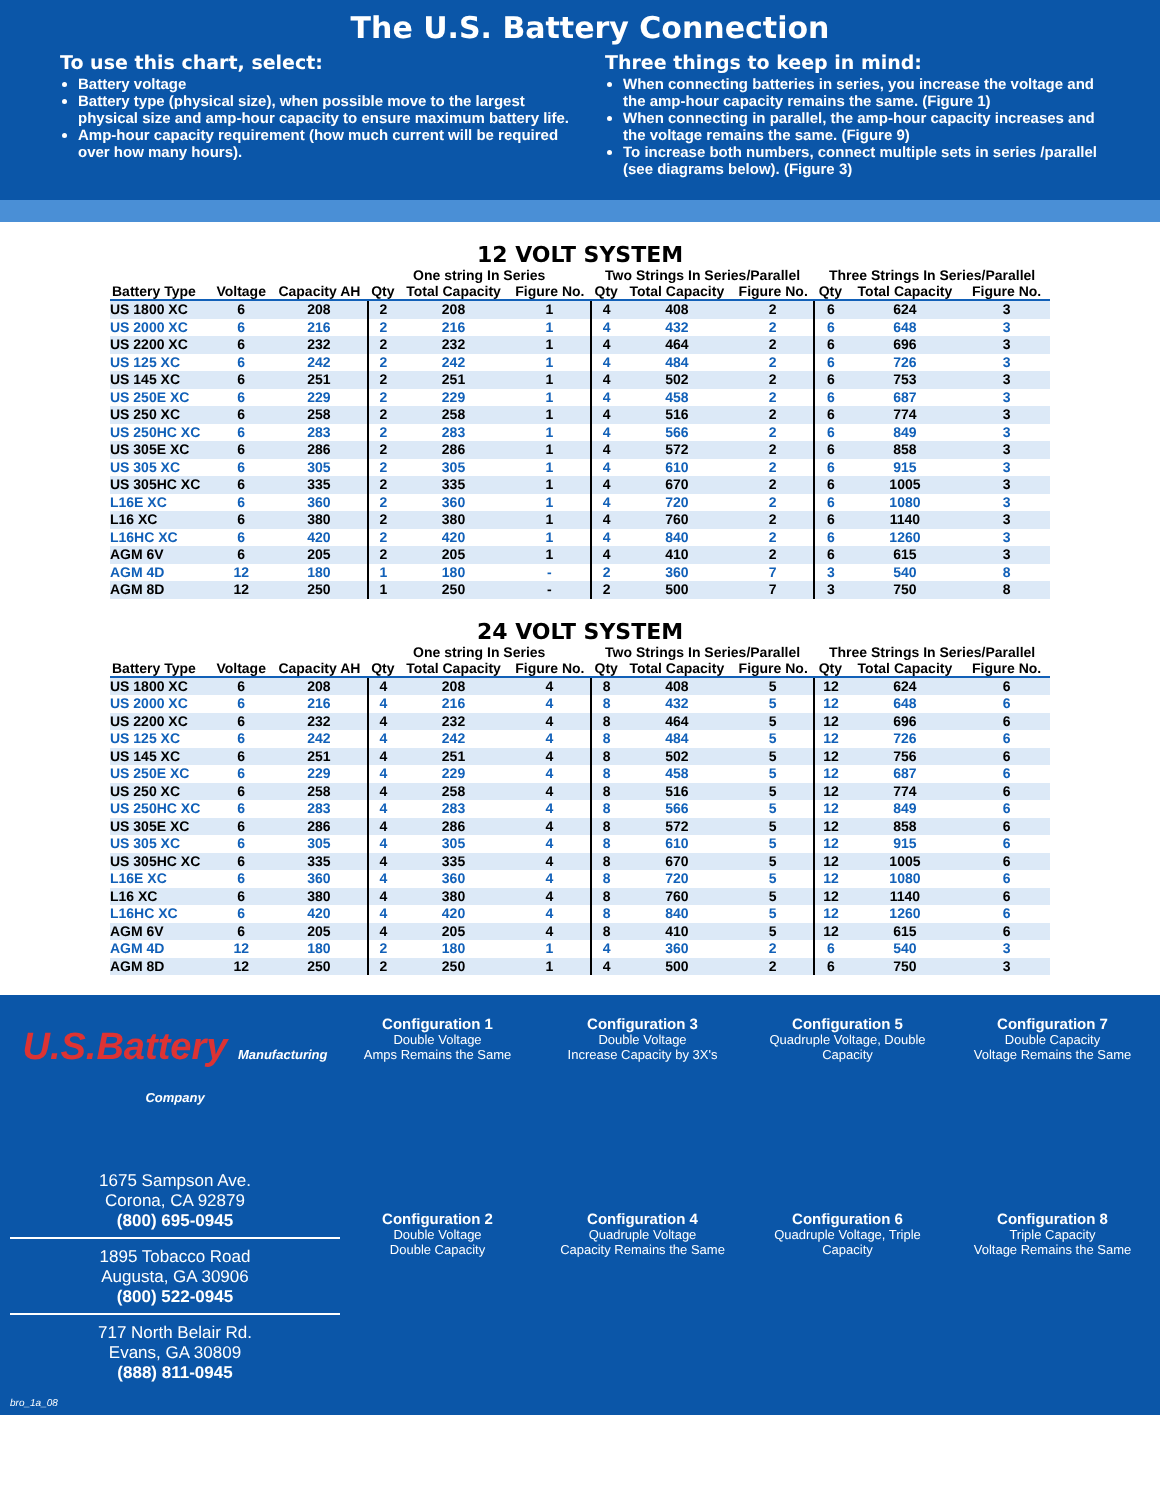The U.S. Battery Connection
To use this chart, select:
Battery voltage
Battery type (physical size), when possible move to the largest physical size and amp-hour capacity to ensure maximum battery life.
Amp-hour capacity requirement (how much current will be required over how many hours).
Three things to keep in mind:
When connecting batteries in series, you increase the voltage and the amp-hour capacity remains the same. (Figure 1)
When connecting in parallel, the amp-hour capacity increases and the voltage remains the same. (Figure 9)
To increase both numbers, connect multiple sets in series /parallel (see diagrams below). (Figure 3)
12 VOLT SYSTEM
| | | | One string In Series | | | Two Strings In Series/Parallel | | | Three Strings In Series/Parallel | | |
| --- | --- | --- | --- | --- | --- | --- | --- | --- | --- | --- | --- |
| Battery Type | Voltage | Capacity AH | Qty | Total Capacity | Figure No. | Qty | Total Capacity | Figure No. | Qty | Total Capacity | Figure No. |
| US 1800 XC | 6 | 208 | 2 | 208 | 1 | 4 | 408 | 2 | 6 | 624 | 3 |
| US 2000 XC | 6 | 216 | 2 | 216 | 1 | 4 | 432 | 2 | 6 | 648 | 3 |
| US 2200 XC | 6 | 232 | 2 | 232 | 1 | 4 | 464 | 2 | 6 | 696 | 3 |
| US 125 XC | 6 | 242 | 2 | 242 | 1 | 4 | 484 | 2 | 6 | 726 | 3 |
| US 145 XC | 6 | 251 | 2 | 251 | 1 | 4 | 502 | 2 | 6 | 753 | 3 |
| US 250E XC | 6 | 229 | 2 | 229 | 1 | 4 | 458 | 2 | 6 | 687 | 3 |
| US 250 XC | 6 | 258 | 2 | 258 | 1 | 4 | 516 | 2 | 6 | 774 | 3 |
| US 250HC XC | 6 | 283 | 2 | 283 | 1 | 4 | 566 | 2 | 6 | 849 | 3 |
| US 305E XC | 6 | 286 | 2 | 286 | 1 | 4 | 572 | 2 | 6 | 858 | 3 |
| US 305 XC | 6 | 305 | 2 | 305 | 1 | 4 | 610 | 2 | 6 | 915 | 3 |
| US 305HC XC | 6 | 335 | 2 | 335 | 1 | 4 | 670 | 2 | 6 | 1005 | 3 |
| L16E XC | 6 | 360 | 2 | 360 | 1 | 4 | 720 | 2 | 6 | 1080 | 3 |
| L16 XC | 6 | 380 | 2 | 380 | 1 | 4 | 760 | 2 | 6 | 1140 | 3 |
| L16HC XC | 6 | 420 | 2 | 420 | 1 | 4 | 840 | 2 | 6 | 1260 | 3 |
| AGM 6V | 6 | 205 | 2 | 205 | 1 | 4 | 410 | 2 | 6 | 615 | 3 |
| AGM 4D | 12 | 180 | 1 | 180 | - | 2 | 360 | 7 | 3 | 540 | 8 |
| AGM 8D | 12 | 250 | 1 | 250 | - | 2 | 500 | 7 | 3 | 750 | 8 |
24 VOLT SYSTEM
| | | | One string In Series | | | Two Strings In Series/Parallel | | | Three Strings In Series/Parallel | | |
| --- | --- | --- | --- | --- | --- | --- | --- | --- | --- | --- | --- |
| Battery Type | Voltage | Capacity AH | Qty | Total Capacity | Figure No. | Qty | Total Capacity | Figure No. | Qty | Total Capacity | Figure No. |
| US 1800 XC | 6 | 208 | 4 | 208 | 4 | 8 | 408 | 5 | 12 | 624 | 6 |
| US 2000 XC | 6 | 216 | 4 | 216 | 4 | 8 | 432 | 5 | 12 | 648 | 6 |
| US 2200 XC | 6 | 232 | 4 | 232 | 4 | 8 | 464 | 5 | 12 | 696 | 6 |
| US 125 XC | 6 | 242 | 4 | 242 | 4 | 8 | 484 | 5 | 12 | 726 | 6 |
| US 145 XC | 6 | 251 | 4 | 251 | 4 | 8 | 502 | 5 | 12 | 756 | 6 |
| US 250E XC | 6 | 229 | 4 | 229 | 4 | 8 | 458 | 5 | 12 | 687 | 6 |
| US 250 XC | 6 | 258 | 4 | 258 | 4 | 8 | 516 | 5 | 12 | 774 | 6 |
| US 250HC XC | 6 | 283 | 4 | 283 | 4 | 8 | 566 | 5 | 12 | 849 | 6 |
| US 305E XC | 6 | 286 | 4 | 286 | 4 | 8 | 572 | 5 | 12 | 858 | 6 |
| US 305 XC | 6 | 305 | 4 | 305 | 4 | 8 | 610 | 5 | 12 | 915 | 6 |
| US 305HC XC | 6 | 335 | 4 | 335 | 4 | 8 | 670 | 5 | 12 | 1005 | 6 |
| L16E XC | 6 | 360 | 4 | 360 | 4 | 8 | 720 | 5 | 12 | 1080 | 6 |
| L16 XC | 6 | 380 | 4 | 380 | 4 | 8 | 760 | 5 | 12 | 1140 | 6 |
| L16HC XC | 6 | 420 | 4 | 420 | 4 | 8 | 840 | 5 | 12 | 1260 | 6 |
| AGM 6V | 6 | 205 | 4 | 205 | 4 | 8 | 410 | 5 | 12 | 615 | 6 |
| AGM 4D | 12 | 180 | 2 | 180 | 1 | 4 | 360 | 2 | 6 | 540 | 3 |
| AGM 8D | 12 | 250 | 2 | 250 | 1 | 4 | 500 | 2 | 6 | 750 | 3 |
U.S.Battery Manufacturing Company
1675 Sampson Ave.
Corona, CA 92879
(800) 695-0945
1895 Tobacco Road
Augusta, GA 30906
(800) 522-0945
717 North Belair Rd.
Evans, GA 30809
(888) 811-0945
bro_1a_08
Configuration 1
Double Voltage
Amps Remains the Same
Configuration 3
Double Voltage
Increase Capacity by 3X's
Configuration 5
Quadruple Voltage, Double Capacity
Configuration 7
Double Capacity
Voltage Remains the Same
Configuration 2
Double Voltage
Double Capacity
Configuration 4
Quadruple Voltage
Capacity Remains the Same
Configuration 6
Quadruple Voltage, Triple Capacity
Configuration 8
Triple Capacity
Voltage Remains the Same